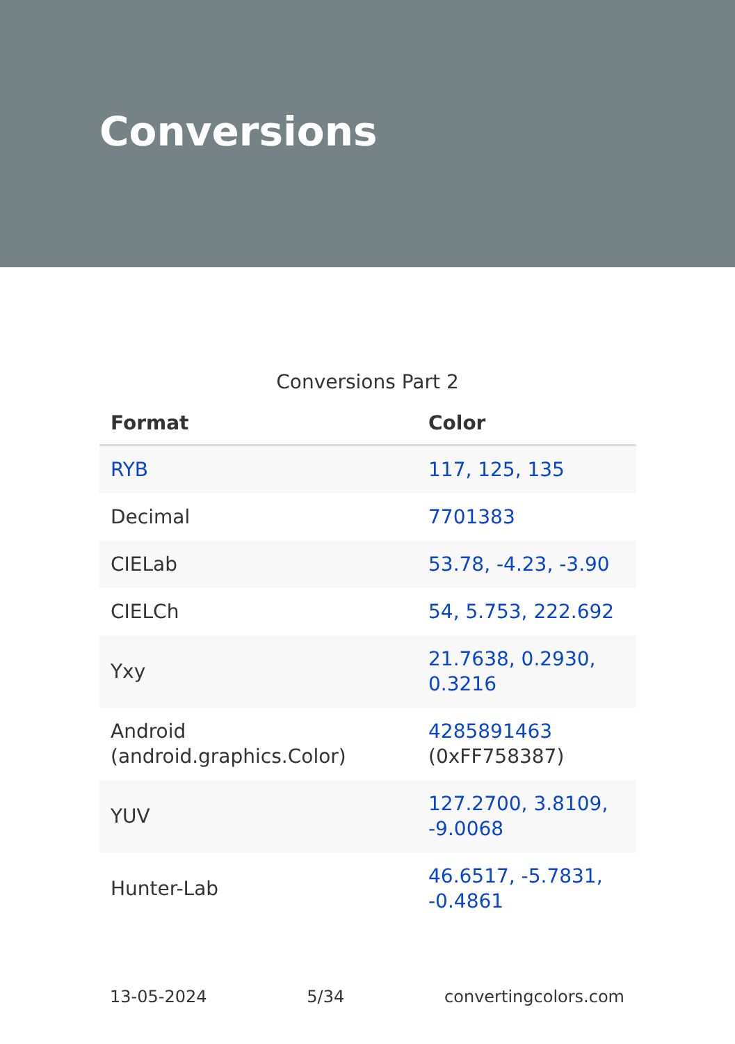Conversions
Conversions Part 2
| Format | Color |
| --- | --- |
| RYB | 117, 125, 135 |
| Decimal | 7701383 |
| CIELab | 53.78, -4.23, -3.90 |
| CIELCh | 54, 5.753, 222.692 |
| Yxy | 21.7638, 0.2930, 0.3216 |
| Android (android.graphics.Color) | 4285891463 (0xFF758387) |
| YUV | 127.2700, 3.8109, -9.0068 |
| Hunter-Lab | 46.6517, -5.7831, -0.4861 |
13-05-2024 5/34 convertingcolors.com